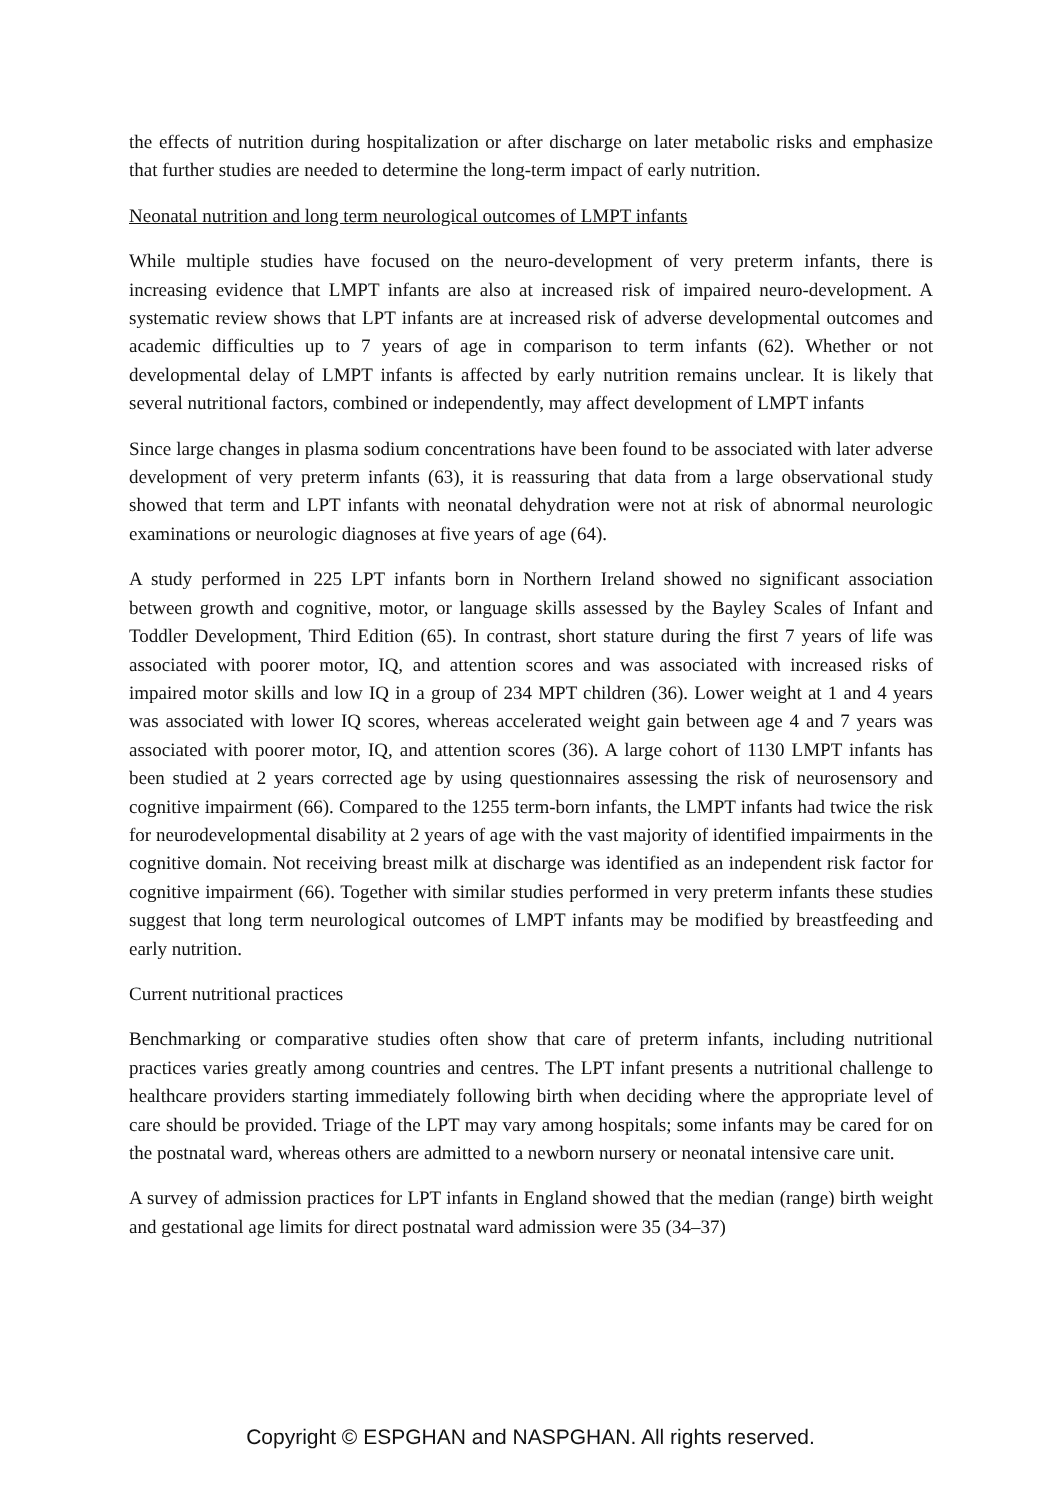the effects of nutrition during hospitalization or after discharge on later metabolic risks and emphasize that further studies are needed to determine the long-term impact of early nutrition.
Neonatal nutrition and long term neurological outcomes of LMPT infants
While multiple studies have focused on the neuro-development of very preterm infants, there is increasing evidence that LMPT infants are also at increased risk of impaired neuro-development. A systematic review shows that LPT infants are at increased risk of adverse developmental outcomes and academic difficulties up to 7 years of age in comparison to term infants (62). Whether or not developmental delay of LMPT infants is affected by early nutrition remains unclear. It is likely that several nutritional factors, combined or independently, may affect development of LMPT infants
Since large changes in plasma sodium concentrations have been found to be associated with later adverse development of very preterm infants (63), it is reassuring that data from a large observational study showed that term and LPT infants with neonatal dehydration were not at risk of abnormal neurologic examinations or neurologic diagnoses at five years of age (64).
A study performed in 225 LPT infants born in Northern Ireland showed no significant association between growth and cognitive, motor, or language skills assessed by the Bayley Scales of Infant and Toddler Development, Third Edition (65). In contrast, short stature during the first 7 years of life was associated with poorer motor, IQ, and attention scores and was associated with increased risks of impaired motor skills and low IQ in a group of 234 MPT children (36). Lower weight at 1 and 4 years was associated with lower IQ scores, whereas accelerated weight gain between age 4 and 7 years was associated with poorer motor, IQ, and attention scores (36). A large cohort of 1130 LMPT infants has been studied at 2 years corrected age by using questionnaires assessing the risk of neurosensory and cognitive impairment (66). Compared to the 1255 term-born infants, the LMPT infants had twice the risk for neurodevelopmental disability at 2 years of age with the vast majority of identified impairments in the cognitive domain. Not receiving breast milk at discharge was identified as an independent risk factor for cognitive impairment (66). Together with similar studies performed in very preterm infants these studies suggest that long term neurological outcomes of LMPT infants may be modified by breastfeeding and early nutrition.
Current nutritional practices
Benchmarking or comparative studies often show that care of preterm infants, including nutritional practices varies greatly among countries and centres. The LPT infant presents a nutritional challenge to healthcare providers starting immediately following birth when deciding where the appropriate level of care should be provided. Triage of the LPT may vary among hospitals; some infants may be cared for on the postnatal ward, whereas others are admitted to a newborn nursery or neonatal intensive care unit.
A survey of admission practices for LPT infants in England showed that the median (range) birth weight and gestational age limits for direct postnatal ward admission were 35 (34–37)
Copyright © ESPGHAN and NASPGHAN. All rights reserved.